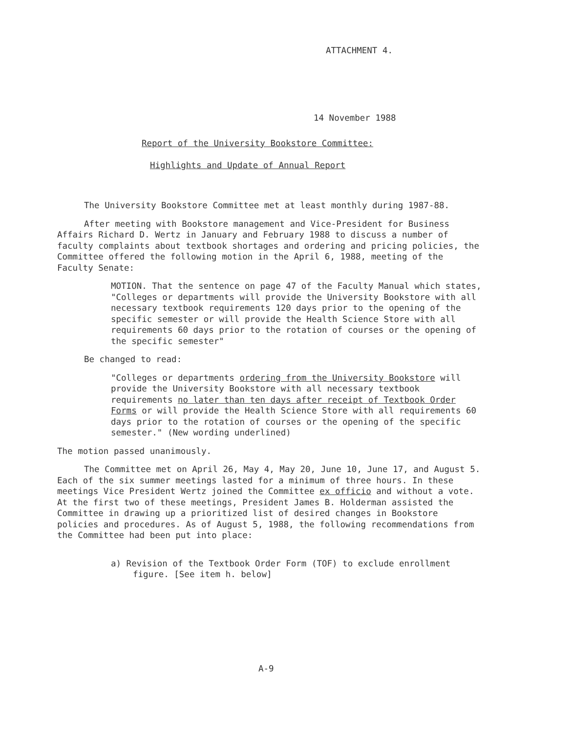ATTACHMENT 4.
14 November 1988
Report of the University Bookstore Committee:
Highlights and Update of Annual Report
The University Bookstore Committee met at least monthly during 1987-88.
After meeting with Bookstore management and Vice-President for Business Affairs Richard D. Wertz in January and February 1988 to discuss a number of faculty complaints about textbook shortages and ordering and pricing policies, the Committee offered the following motion in the April 6, 1988, meeting of the Faculty Senate:
MOTION. That the sentence on page 47 of the Faculty Manual which states, "Colleges or departments will provide the University Bookstore with all necessary textbook requirements 120 days prior to the opening of the specific semester or will provide the Health Science Store with all requirements 60 days prior to the rotation of courses or the opening of the specific semester"
Be changed to read:
"Colleges or departments ordering from the University Bookstore will provide the University Bookstore with all necessary textbook requirements no later than ten days after receipt of Textbook Order Forms or will provide the Health Science Store with all requirements 60 days prior to the rotation of courses or the opening of the specific semester." (New wording underlined)
The motion passed unanimously.
The Committee met on April 26, May 4, May 20, June 10, June 17, and August 5. Each of the six summer meetings lasted for a minimum of three hours. In these meetings Vice President Wertz joined the Committee ex officio and without a vote. At the first two of these meetings, President James B. Holderman assisted the Committee in drawing up a prioritized list of desired changes in Bookstore policies and procedures. As of August 5, 1988, the following recommendations from the Committee had been put into place:
a) Revision of the Textbook Order Form (TOF) to exclude enrollment figure. [See item h. below]
A-9